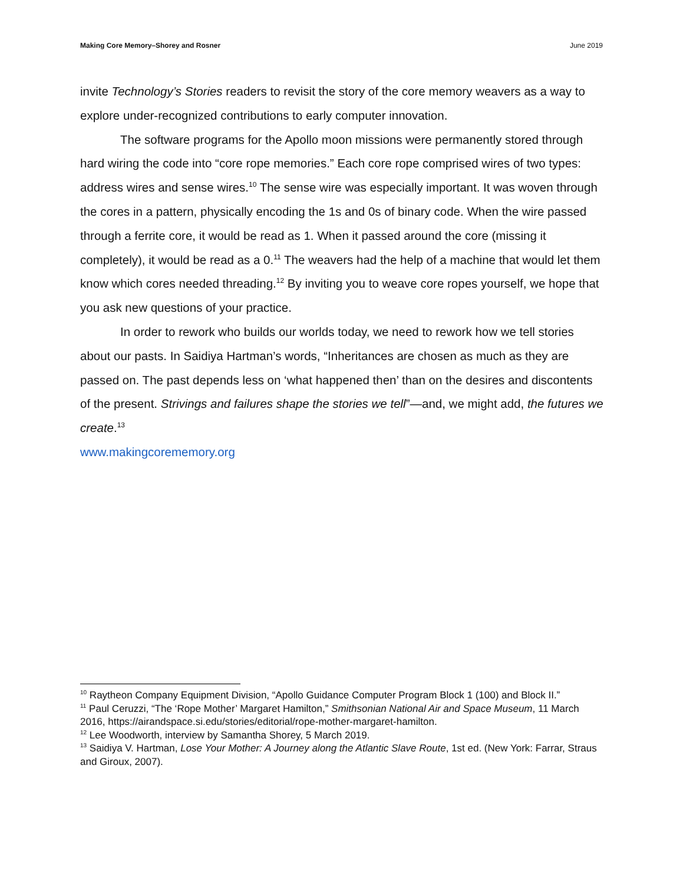Making Core Memory–Shorey and Rosner June 2019
invite Technology’s Stories readers to revisit the story of the core memory weavers as a way to explore under-recognized contributions to early computer innovation.
The software programs for the Apollo moon missions were permanently stored through hard wiring the code into “core rope memories.” Each core rope comprised wires of two types: address wires and sense wires.<sup>10</sup> The sense wire was especially important. It was woven through the cores in a pattern, physically encoding the 1s and 0s of binary code. When the wire passed through a ferrite core, it would be read as 1. When it passed around the core (missing it completely), it would be read as a 0.<sup>11</sup> The weavers had the help of a machine that would let them know which cores needed threading.<sup>12</sup> By inviting you to weave core ropes yourself, we hope that you ask new questions of your practice.
In order to rework who builds our worlds today, we need to rework how we tell stories about our pasts. In Saidiya Hartman’s words, “Inheritances are chosen as much as they are passed on. The past depends less on ‘what happened then’ than on the desires and discontents of the present. Strivings and failures shape the stories we tell”—and, we might add, the futures we create.<sup>13</sup>
www.makingcorememory.org
<sup>10</sup> Raytheon Company Equipment Division, “Apollo Guidance Computer Program Block 1 (100) and Block II.”
<sup>11</sup> Paul Ceruzzi, “The ‘Rope Mother’ Margaret Hamilton,” Smithsonian National Air and Space Museum, 11 March 2016, https://airandspace.si.edu/stories/editorial/rope-mother-margaret-hamilton.
<sup>12</sup> Lee Woodworth, interview by Samantha Shorey, 5 March 2019.
<sup>13</sup> Saidiya V. Hartman, Lose Your Mother: A Journey along the Atlantic Slave Route, 1st ed. (New York: Farrar, Straus and Giroux, 2007).